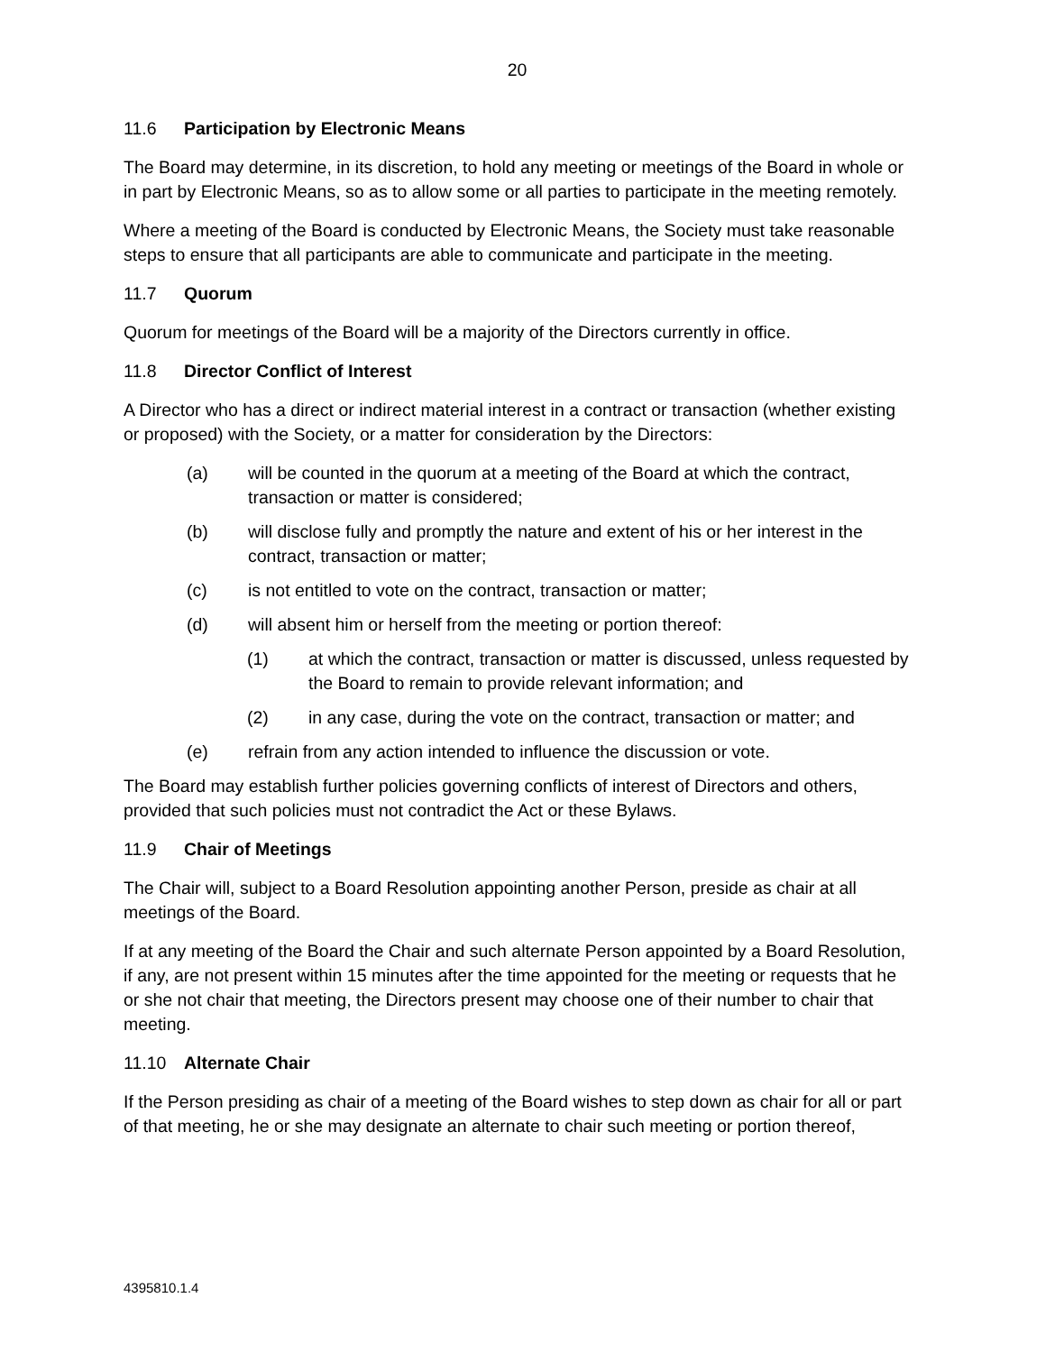20
11.6 Participation by Electronic Means
The Board may determine, in its discretion, to hold any meeting or meetings of the Board in whole or in part by Electronic Means, so as to allow some or all parties to participate in the meeting remotely.
Where a meeting of the Board is conducted by Electronic Means, the Society must take reasonable steps to ensure that all participants are able to communicate and participate in the meeting.
11.7 Quorum
Quorum for meetings of the Board will be a majority of the Directors currently in office.
11.8 Director Conflict of Interest
A Director who has a direct or indirect material interest in a contract or transaction (whether existing or proposed) with the Society, or a matter for consideration by the Directors:
(a) will be counted in the quorum at a meeting of the Board at which the contract, transaction or matter is considered;
(b) will disclose fully and promptly the nature and extent of his or her interest in the contract, transaction or matter;
(c) is not entitled to vote on the contract, transaction or matter;
(d) will absent him or herself from the meeting or portion thereof:
(1) at which the contract, transaction or matter is discussed, unless requested by the Board to remain to provide relevant information; and
(2) in any case, during the vote on the contract, transaction or matter; and
(e) refrain from any action intended to influence the discussion or vote.
The Board may establish further policies governing conflicts of interest of Directors and others, provided that such policies must not contradict the Act or these Bylaws.
11.9 Chair of Meetings
The Chair will, subject to a Board Resolution appointing another Person, preside as chair at all meetings of the Board.
If at any meeting of the Board the Chair and such alternate Person appointed by a Board Resolution, if any, are not present within 15 minutes after the time appointed for the meeting or requests that he or she not chair that meeting, the Directors present may choose one of their number to chair that meeting.
11.10 Alternate Chair
If the Person presiding as chair of a meeting of the Board wishes to step down as chair for all or part of that meeting, he or she may designate an alternate to chair such meeting or portion thereof,
4395810.1.4